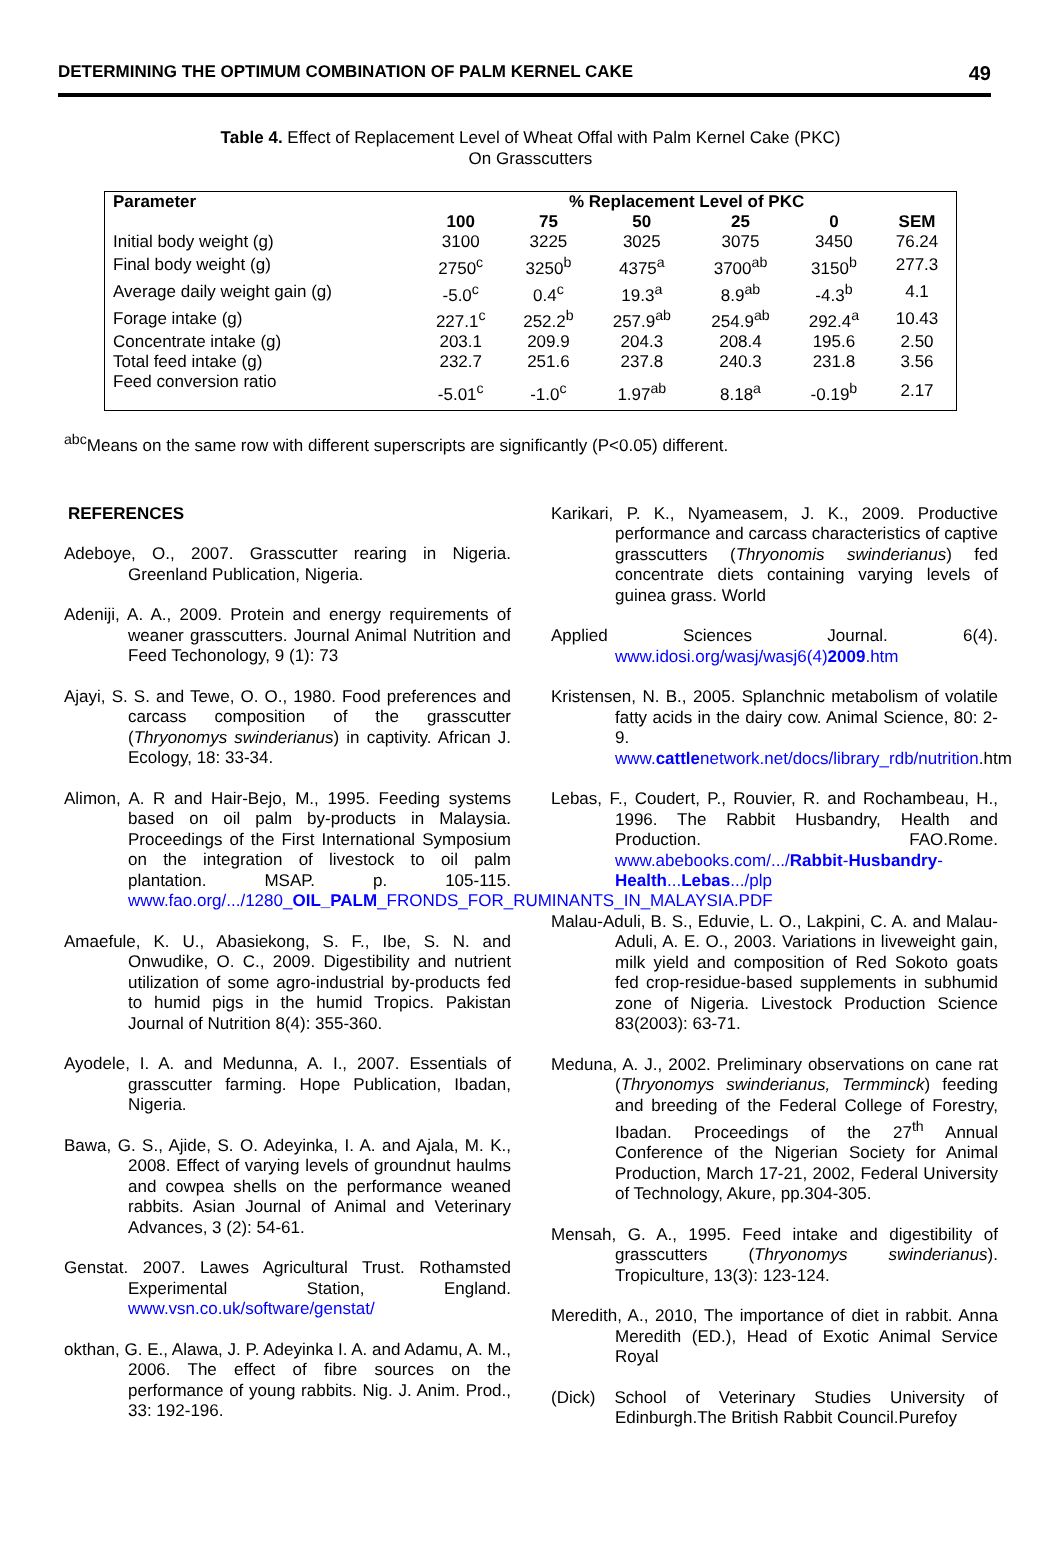DETERMINING THE OPTIMUM COMBINATION OF PALM KERNEL CAKE 49
Table 4. Effect of Replacement Level of Wheat Offal with Palm Kernel Cake (PKC)
On Grasscutters
| Parameter | % Replacement Level of PKC | | | | | |
| --- | --- | --- | --- | --- | --- | --- |
| | 100 | 75 | 50 | 25 | 0 | SEM |
| Initial body weight (g) | 3100 | 3225 | 3025 | 3075 | 3450 | 76.24 |
| Final body weight (g) | 2750<sup>c</sup> | 3250<sup>b</sup> | 4375<sup>a</sup> | 3700<sup>ab</sup> | 3150<sup>b</sup> | 277.3 |
| Average daily weight gain (g) | -5.0<sup>c</sup> | 0.4<sup>c</sup> | 19.3<sup>a</sup> | 8.9<sup>ab</sup> | -4.3<sup>b</sup> | 4.1 |
| Forage intake (g) | 227.1<sup>c</sup> | 252.2<sup>b</sup> | 257.9<sup>ab</sup> | 254.9<sup>ab</sup> | 292.4<sup>a</sup> | 10.43 |
| Concentrate intake (g) | 203.1 | 209.9 | 204.3 | 208.4 | 195.6 | 2.50 |
| Total feed intake (g) | 232.7 | 251.6 | 237.8 | 240.3 | 231.8 | 3.56 |
| Feed conversion ratio | -5.01<sup>c</sup> | -1.0<sup>c</sup> | 1.97<sup>ab</sup> | 8.18<sup>a</sup> | -0.19<sup>b</sup> | 2.17 |
<sup>abc</sup>Means on the same row with different superscripts are significantly (P<0.05) different.
REFERENCES
Adeboye, O., 2007. Grasscutter rearing in Nigeria. Greenland Publication, Nigeria.
Adeniji, A. A., 2009. Protein and energy requirements of weaner grasscutters. Journal Animal Nutrition and Feed Techonology, 9 (1): 73
Ajayi, S. S. and Tewe, O. O., 1980. Food preferences and carcass composition of the grasscutter (Thryonomys swinderianus) in captivity. African J. Ecology, 18: 33-34.
Alimon, A. R and Hair-Bejo, M., 1995. Feeding systems based on oil palm by-products in Malaysia. Proceedings of the First International Symposium on the integration of livestock to oil palm plantation. MSAP. p. 105-115. www.fao.org/.../1280_OIL_PALM_FRONDS_FOR_RUMINANTS_IN_MALAYSIA.PDF
Amaefule, K. U., Abasiekong, S. F., Ibe, S. N. and Onwudike, O. C., 2009. Digestibility and nutrient utilization of some agro-industrial by-products fed to humid pigs in the humid Tropics. Pakistan Journal of Nutrition 8(4): 355-360.
Ayodele, I. A. and Medunna, A. I., 2007. Essentials of grasscutter farming. Hope Publication, Ibadan, Nigeria.
Bawa, G. S., Ajide, S. O. Adeyinka, I. A. and Ajala, M. K., 2008. Effect of varying levels of groundnut haulms and cowpea shells on the performance weaned rabbits. Asian Journal of Animal and Veterinary Advances, 3 (2): 54-61.
Genstat. 2007. Lawes Agricultural Trust. Rothamsted Experimental Station, England. www.vsn.co.uk/software/genstat/
okthan, G. E., Alawa, J. P. Adeyinka I. A. and Adamu, A. M., 2006. The effect of fibre sources on the performance of young rabbits. Nig. J. Anim. Prod., 33: 192-196.
Karikari, P. K., Nyameasem, J. K., 2009. Productive performance and carcass characteristics of captive grasscutters (Thryonomis swinderianus) fed concentrate diets containing varying levels of guinea grass. World
Applied Sciences Journal. 6(4). www.idosi.org/wasj/wasj6(4)2009.htm
Kristensen, N. B., 2005. Splanchnic metabolism of volatile fatty acids in the dairy cow. Animal Science, 80: 2-9. www.cattlenetwork.net/docs/library_rdb/nutrition.htm
Lebas, F., Coudert, P., Rouvier, R. and Rochambeau, H., 1996. The Rabbit Husbandry, Health and Production. FAO.Rome. www.abebooks.com/.../Rabbit-Husbandry-Health...Lebas.../plp
Malau-Aduli, B. S., Eduvie, L. O., Lakpini, C. A. and Malau-Aduli, A. E. O., 2003. Variations in liveweight gain, milk yield and composition of Red Sokoto goats fed crop-residue-based supplements in subhumid zone of Nigeria. Livestock Production Science 83(2003): 63-71.
Meduna, A. J., 2002. Preliminary observations on cane rat (Thryonomys swinderianus, Termminck) feeding and breeding of the Federal College of Forestry, Ibadan. Proceedings of the 27<sup>th</sup> Annual Conference of the Nigerian Society for Animal Production, March 17-21, 2002, Federal University of Technology, Akure, pp.304-305.
Mensah, G. A., 1995. Feed intake and digestibility of grasscutters (Thryonomys swinderianus). Tropiculture, 13(3): 123-124.
Meredith, A., 2010, The importance of diet in rabbit. Anna Meredith (ED.), Head of Exotic Animal Service Royal
(Dick) School of Veterinary Studies University of Edinburgh.The British Rabbit Council.Purefoy